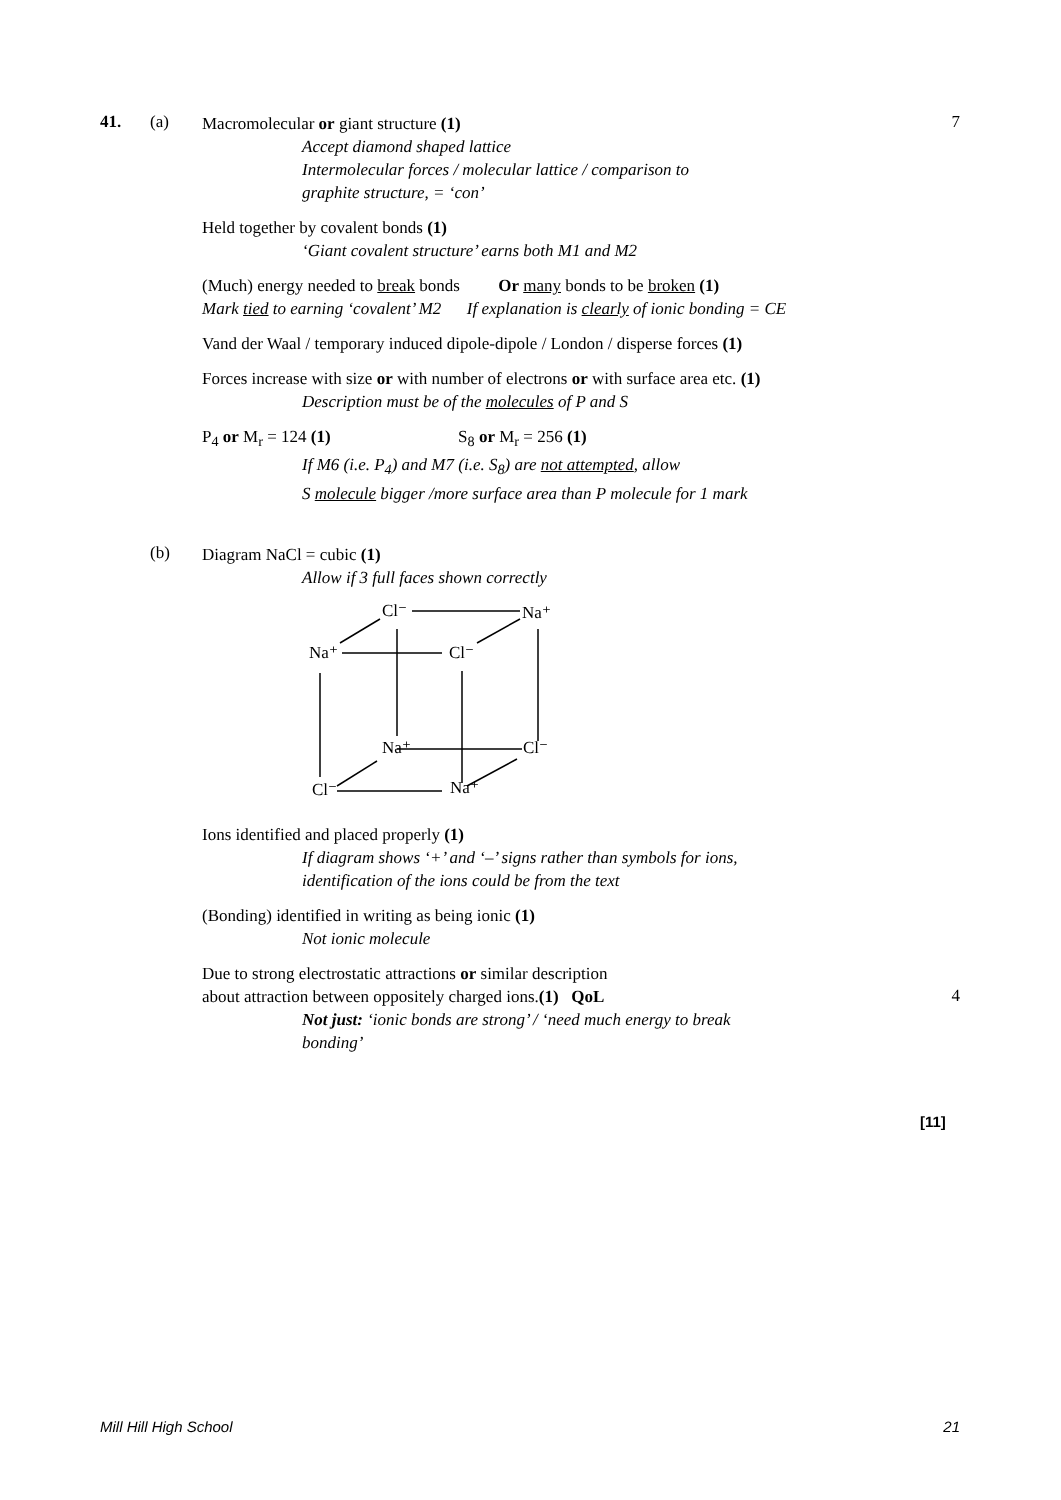41. (a)
Macromolecular or giant structure (1)
Accept diamond shaped lattice
Intermolecular forces / molecular lattice / comparison to
graphite structure, = ‘con’
Held together by covalent bonds (1)
‘Giant covalent structure’ earns both M1 and M2
(Much) energy needed to break bonds Or many bonds to be broken (1)
Mark tied to earning ‘covalent’ M2 If explanation is clearly of ionic bonding = CE
Vand der Waal / temporary induced dipole-dipole / London / disperse forces (1)
Forces increase with size or with number of electrons or with surface area etc. (1)
Description must be of the molecules of P and S
P<sub>4</sub> or M<sub>r</sub> = 124 (1) S<sub>8</sub> or M<sub>r</sub> = 256 (1)
If M6 (i.e. P<sub>4</sub>) and M7 (i.e. S<sub>8</sub>) are not attempted, allow
S molecule bigger /more surface area than P molecule for 1 mark
7
(b)
Diagram NaCl = cubic (1)
Allow if 3 full faces shown correctly
Cl⁻
Na⁺
Na⁺
Cl⁻
Na⁺
Cl⁻
Cl⁻
Na⁺
Ions identified and placed properly (1)
If diagram shows ‘+’ and ‘–’ signs rather than symbols for ions,
identification of the ions could be from the text
(Bonding) identified in writing as being ionic (1)
Not ionic molecule
Due to strong electrostatic attractions or similar description
about attraction between oppositely charged ions.(1) QoL
Not just: ‘ionic bonds are strong’ / ‘need much energy to break
bonding’
4
[11]
Mill Hill High School 21